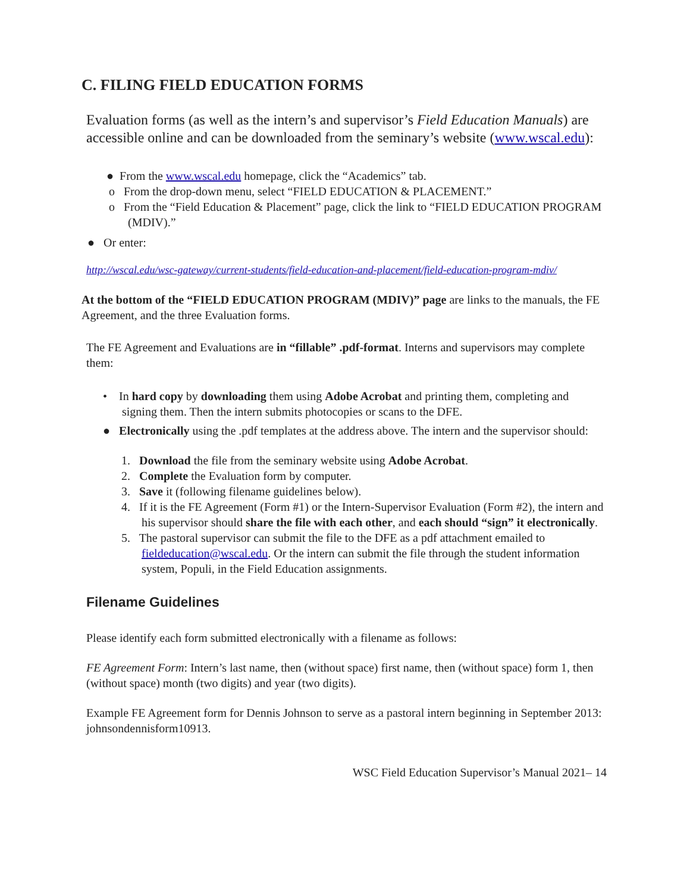C. FILING FIELD EDUCATION FORMS
Evaluation forms (as well as the intern’s and supervisor’s Field Education Manuals) are accessible online and can be downloaded from the seminary’s website (www.wscal.edu):
● From the www.wscal.edu homepage, click the “Academics” tab.
o From the drop-down menu, select “FIELD EDUCATION & PLACEMENT.”
o From the “Field Education & Placement” page, click the link to “FIELD EDUCATION PROGRAM (MDIV).”
● Or enter:
http://wscal.edu/wsc-gateway/current-students/field-education-and-placement/field-education-program-mdiv/
At the bottom of the “FIELD EDUCATION PROGRAM (MDIV)” page are links to the manuals, the FE Agreement, and the three Evaluation forms.
The FE Agreement and Evaluations are in “fillable” .pdf-format. Interns and supervisors may complete them:
• In hard copy by downloading them using Adobe Acrobat and printing them, completing and signing them. Then the intern submits photocopies or scans to the DFE.
● Electronically using the .pdf templates at the address above. The intern and the supervisor should:
1. Download the file from the seminary website using Adobe Acrobat.
2. Complete the Evaluation form by computer.
3. Save it (following filename guidelines below).
4. If it is the FE Agreement (Form #1) or the Intern-Supervisor Evaluation (Form #2), the intern and his supervisor should share the file with each other, and each should “sign” it electronically.
5. The pastoral supervisor can submit the file to the DFE as a pdf attachment emailed to fieldeducation@wscal.edu. Or the intern can submit the file through the student information system, Populi, in the Field Education assignments.
Filename Guidelines
Please identify each form submitted electronically with a filename as follows:
FE Agreement Form: Intern’s last name, then (without space) first name, then (without space) form 1, then (without space) month (two digits) and year (two digits).
Example FE Agreement form for Dennis Johnson to serve as a pastoral intern beginning in September 2013: johnsondennisform10913.
WSC Field Education Supervisor’s Manual 2021– 14